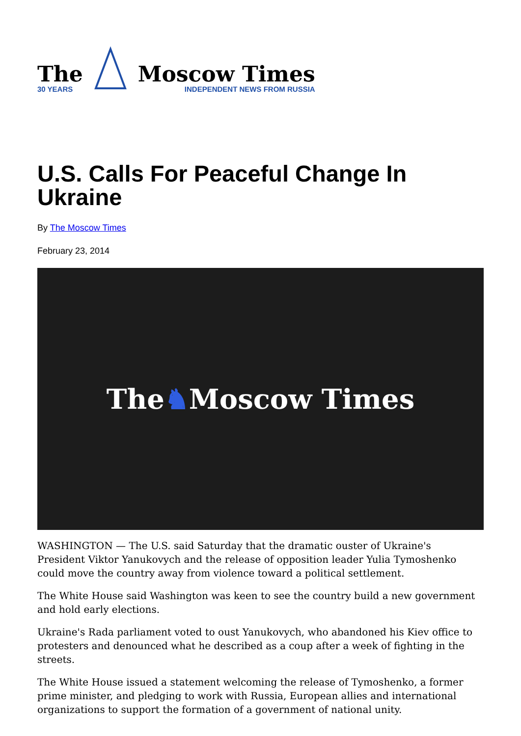The
30 YEARS
Moscow Times
INDEPENDENT NEWS FROM RUSSIA
U.S. Calls For Peaceful Change In Ukraine
By The Moscow Times
February 23, 2014
The ♞ Moscow Times
WASHINGTON — The U.S. said Saturday that the dramatic ouster of Ukraine's President Viktor Yanukovych and the release of opposition leader Yulia Tymoshenko could move the country away from violence toward a political settlement.
The White House said Washington was keen to see the country build a new government and hold early elections.
Ukraine's Rada parliament voted to oust Yanukovych, who abandoned his Kiev office to protesters and denounced what he described as a coup after a week of fighting in the streets.
The White House issued a statement welcoming the release of Tymoshenko, a former prime minister, and pledging to work with Russia, European allies and international organizations to support the formation of a government of national unity.